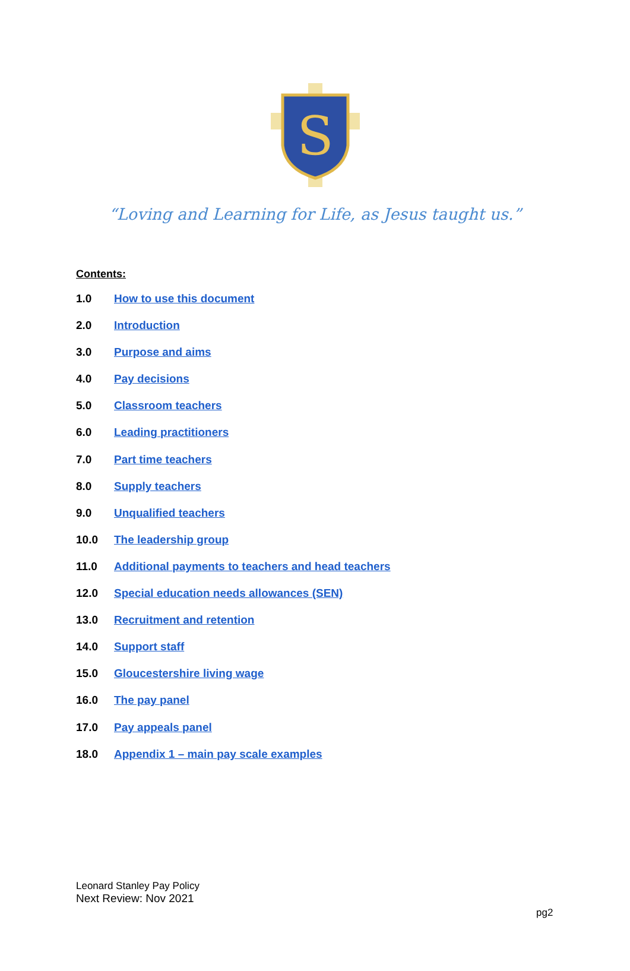S
“Loving and Learning for Life, as Jesus taught us.”
Contents:
1.0 How to use this document
2.0 Introduction
3.0 Purpose and aims
4.0 Pay decisions
5.0 Classroom teachers
6.0 Leading practitioners
7.0 Part time teachers
8.0 Supply teachers
9.0 Unqualified teachers
10.0 The leadership group
11.0 Additional payments to teachers and head teachers
12.0 Special education needs allowances (SEN)
13.0 Recruitment and retention
14.0 Support staff
15.0 Gloucestershire living wage
16.0 The pay panel
17.0 Pay appeals panel
18.0 Appendix 1 – main pay scale examples
Leonard Stanley Pay Policy
Next Review: Nov 2021
pg2